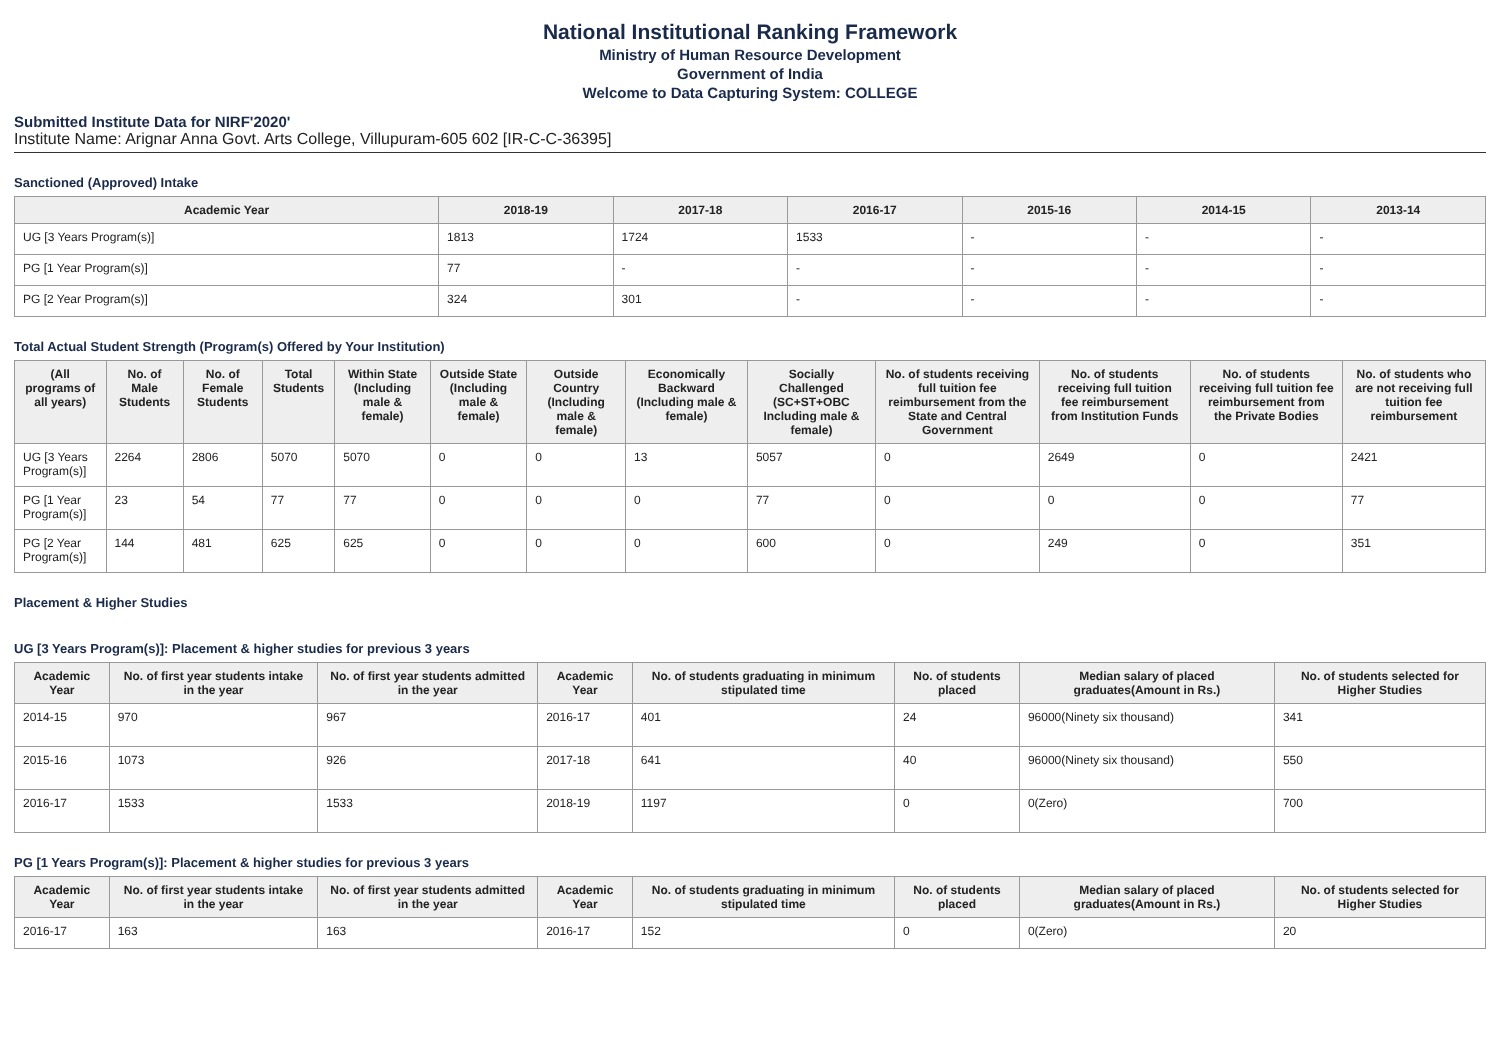National Institutional Ranking Framework
Ministry of Human Resource Development
Government of India
Welcome to Data Capturing System: COLLEGE
Submitted Institute Data for NIRF'2020'
Institute Name: Arignar Anna Govt. Arts College, Villupuram-605 602 [IR-C-C-36395]
Sanctioned (Approved) Intake
| Academic Year | 2018-19 | 2017-18 | 2016-17 | 2015-16 | 2014-15 | 2013-14 |
| --- | --- | --- | --- | --- | --- | --- |
| UG [3 Years Program(s)] | 1813 | 1724 | 1533 | - | - | - |
| PG [1 Year Program(s)] | 77 | - | - | - | - | - |
| PG [2 Year Program(s)] | 324 | 301 | - | - | - | - |
Total Actual Student Strength (Program(s) Offered by Your Institution)
| (All programs of all years) | No. of Male Students | No. of Female Students | Total Students | Within State (Including male & female) | Outside State (Including male & female) | Outside Country (Including male & female) | Economically Backward (Including male & female) | Socially Challenged (SC+ST+OBC Including male & female) | No. of students receiving full tuition fee reimbursement from the State and Central Government | No. of students receiving full tuition fee reimbursement from Institution Funds | No. of students receiving full tuition fee reimbursement from the Private Bodies | No. of students who are not receiving full tuition fee reimbursement |
| --- | --- | --- | --- | --- | --- | --- | --- | --- | --- | --- | --- | --- |
| UG [3 Years Program(s)] | 2264 | 2806 | 5070 | 5070 | 0 | 0 | 13 | 5057 | 0 | 2649 | 0 | 2421 |
| PG [1 Year Program(s)] | 23 | 54 | 77 | 77 | 0 | 0 | 0 | 77 | 0 | 0 | 0 | 77 |
| PG [2 Year Program(s)] | 144 | 481 | 625 | 625 | 0 | 0 | 0 | 600 | 0 | 249 | 0 | 351 |
Placement & Higher Studies
UG [3 Years Program(s)]: Placement & higher studies for previous 3 years
| Academic Year | No. of first year students intake in the year | No. of first year students admitted in the year | Academic Year | No. of students graduating in minimum stipulated time | No. of students placed | Median salary of placed graduates(Amount in Rs.) | No. of students selected for Higher Studies |
| --- | --- | --- | --- | --- | --- | --- | --- |
| 2014-15 | 970 | 967 | 2016-17 | 401 | 24 | 96000(Ninety six thousand) | 341 |
| 2015-16 | 1073 | 926 | 2017-18 | 641 | 40 | 96000(Ninety six thousand) | 550 |
| 2016-17 | 1533 | 1533 | 2018-19 | 1197 | 0 | 0(Zero) | 700 |
PG [1 Years Program(s)]: Placement & higher studies for previous 3 years
| Academic Year | No. of first year students intake in the year | No. of first year students admitted in the year | Academic Year | No. of students graduating in minimum stipulated time | No. of students placed | Median salary of placed graduates(Amount in Rs.) | No. of students selected for Higher Studies |
| --- | --- | --- | --- | --- | --- | --- | --- |
| 2016-17 | 163 | 163 | 2016-17 | 152 | 0 | 0(Zero) | 20 |